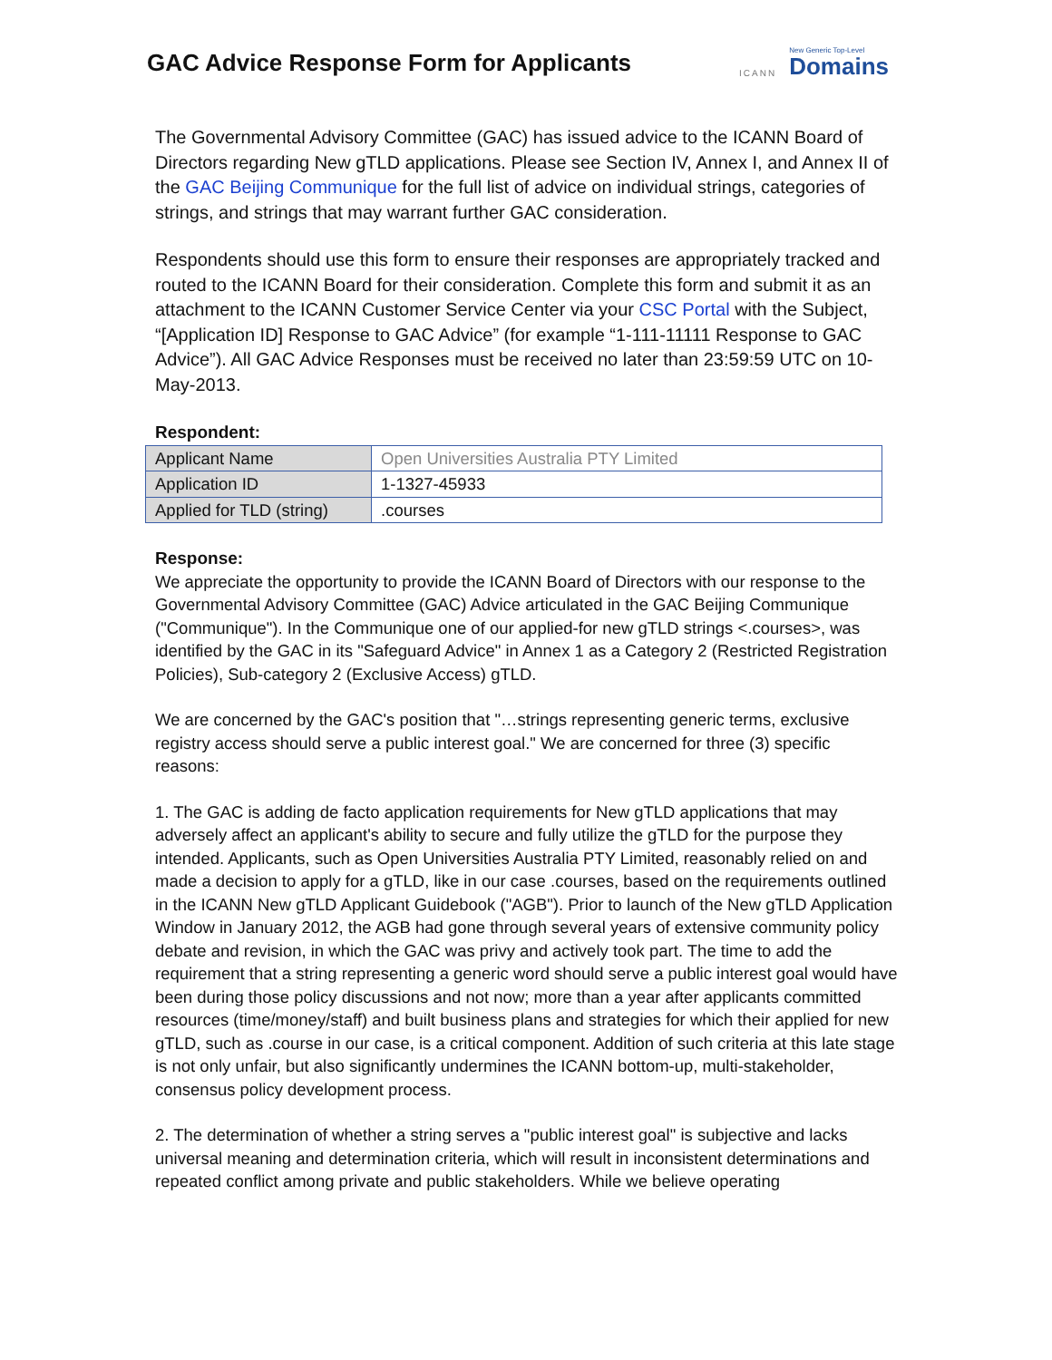GAC Advice Response Form for Applicants
ICANN New Generic Top-Level
Domains
The Governmental Advisory Committee (GAC) has issued advice to the ICANN Board of Directors regarding New gTLD applications. Please see Section IV, Annex I, and Annex II of the GAC Beijing Communique for the full list of advice on individual strings, categories of strings, and strings that may warrant further GAC consideration.
Respondents should use this form to ensure their responses are appropriately tracked and routed to the ICANN Board for their consideration. Complete this form and submit it as an attachment to the ICANN Customer Service Center via your CSC Portal with the Subject, “[Application ID] Response to GAC Advice” (for example “1-111-11111 Response to GAC Advice”). All GAC Advice Responses must be received no later than 23:59:59 UTC on 10-May-2013.
Respondent:
| Applicant Name | Open Universities Australia PTY Limited |
| Application ID | 1-1327-45933 |
| Applied for TLD (string) | .courses |
Response:
We appreciate the opportunity to provide the ICANN Board of Directors with our response to the Governmental Advisory Committee (GAC) Advice articulated in the GAC Beijing Communique ("Communique"). In the Communique one of our applied-for new gTLD strings <.courses>, was identified by the GAC in its "Safeguard Advice" in Annex 1 as a Category 2 (Restricted Registration Policies), Sub-category 2 (Exclusive Access) gTLD.
We are concerned by the GAC's position that "…strings representing generic terms, exclusive registry access should serve a public interest goal." We are concerned for three (3) specific reasons:
1. The GAC is adding de facto application requirements for New gTLD applications that may adversely affect an applicant's ability to secure and fully utilize the gTLD for the purpose they intended. Applicants, such as Open Universities Australia PTY Limited, reasonably relied on and made a decision to apply for a gTLD, like in our case .courses, based on the requirements outlined in the ICANN New gTLD Applicant Guidebook ("AGB"). Prior to launch of the New gTLD Application Window in January 2012, the AGB had gone through several years of extensive community policy debate and revision, in which the GAC was privy and actively took part. The time to add the requirement that a string representing a generic word should serve a public interest goal would have been during those policy discussions and not now; more than a year after applicants committed resources (time/money/staff) and built business plans and strategies for which their applied for new gTLD, such as .course in our case, is a critical component. Addition of such criteria at this late stage is not only unfair, but also significantly undermines the ICANN bottom-up, multi-stakeholder, consensus policy development process.
2. The determination of whether a string serves a "public interest goal" is subjective and lacks universal meaning and determination criteria, which will result in inconsistent determinations and repeated conflict among private and public stakeholders. While we believe operating